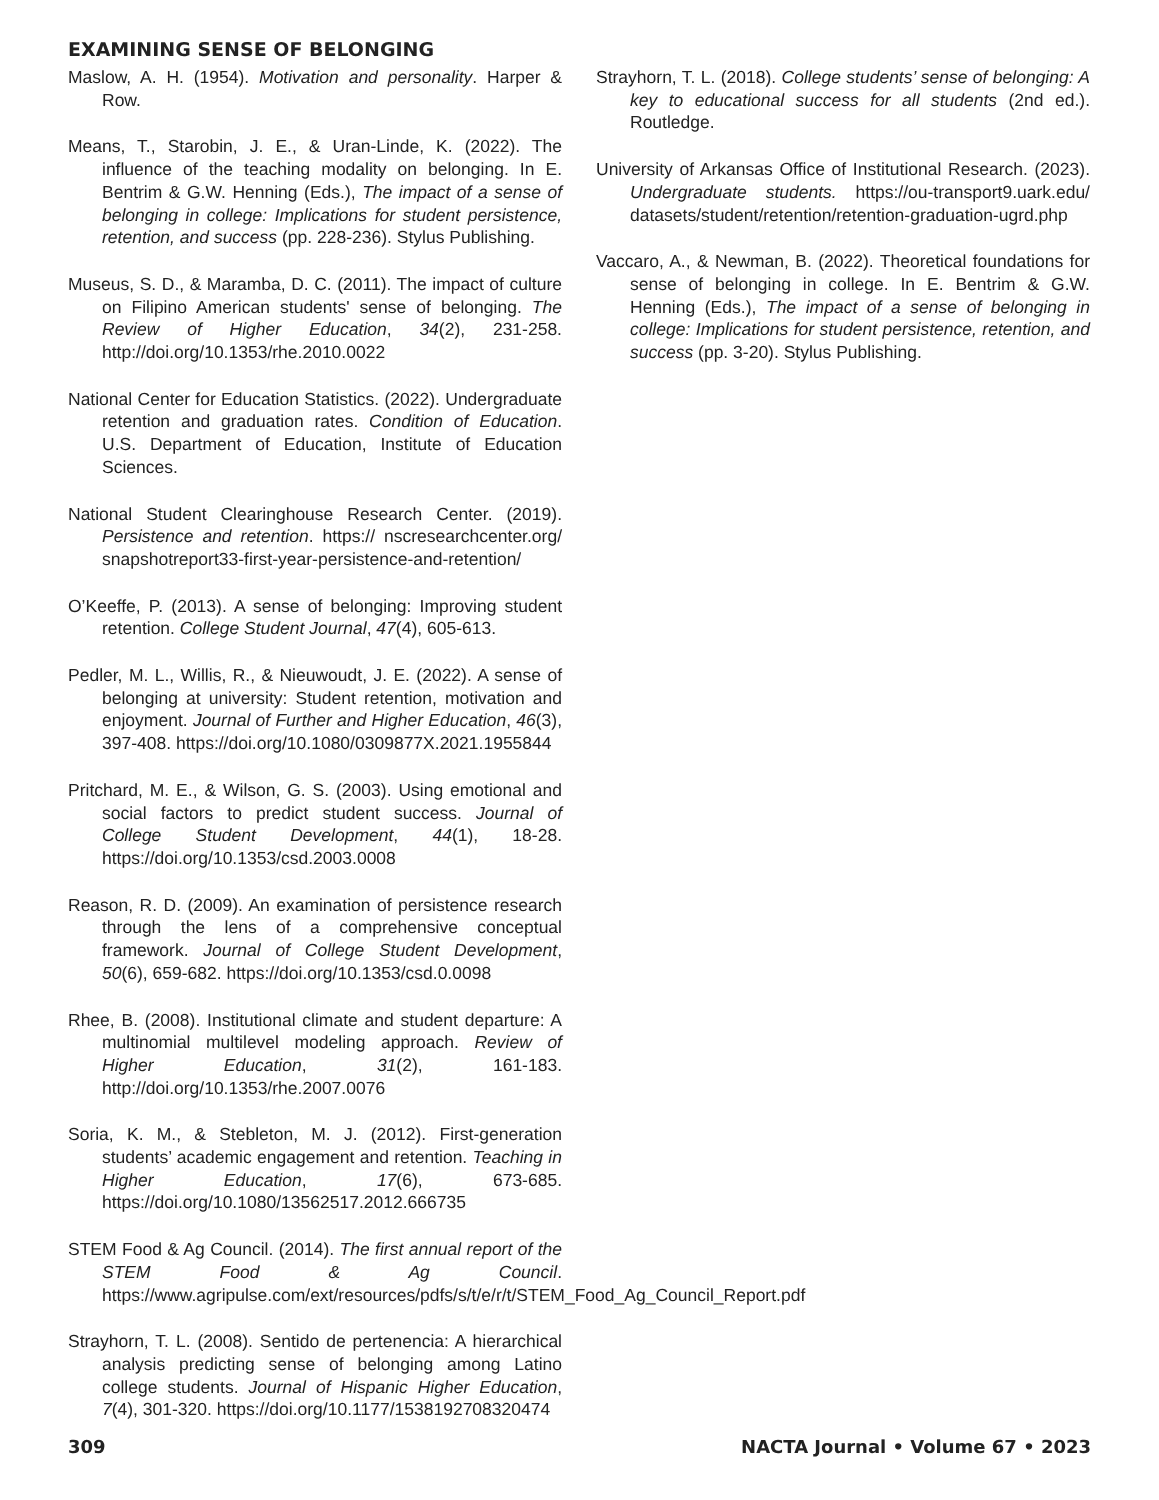EXAMINING SENSE OF BELONGING
Maslow, A. H. (1954). Motivation and personality. Harper & Row.
Means, T., Starobin, J. E., & Uran-Linde, K. (2022). The influence of the teaching modality on belonging. In E. Bentrim & G.W. Henning (Eds.), The impact of a sense of belonging in college: Implications for student persistence, retention, and success (pp. 228-236). Stylus Publishing.
Museus, S. D., & Maramba, D. C. (2011). The impact of culture on Filipino American students' sense of belonging. The Review of Higher Education, 34(2), 231-258. http://doi.org/10.1353/rhe.2010.0022
National Center for Education Statistics. (2022). Undergraduate retention and graduation rates. Condition of Education. U.S. Department of Education, Institute of Education Sciences.
National Student Clearinghouse Research Center. (2019). Persistence and retention. https:// nscresearchcenter.org/ snapshotreport33-first-year-persistence-and-retention/
O’Keeffe, P. (2013). A sense of belonging: Improving student retention. College Student Journal, 47(4), 605-613.
Pedler, M. L., Willis, R., & Nieuwoudt, J. E. (2022). A sense of belonging at university: Student retention, motivation and enjoyment. Journal of Further and Higher Education, 46(3), 397-408. https://doi.org/10.1080/0309877X.2021.1955844
Pritchard, M. E., & Wilson, G. S. (2003). Using emotional and social factors to predict student success. Journal of College Student Development, 44(1), 18-28. https://doi.org/10.1353/csd.2003.0008
Reason, R. D. (2009). An examination of persistence research through the lens of a comprehensive conceptual framework. Journal of College Student Development, 50(6), 659-682. https://doi.org/10.1353/csd.0.0098
Rhee, B. (2008). Institutional climate and student departure: A multinomial multilevel modeling approach. Review of Higher Education, 31(2), 161-183. http://doi.org/10.1353/rhe.2007.0076
Soria, K. M., & Stebleton, M. J. (2012). First-generation students’ academic engagement and retention. Teaching in Higher Education, 17(6), 673-685. https://doi.org/10.1080/13562517.2012.666735
STEM Food & Ag Council. (2014). The first annual report of the STEM Food & Ag Council. https://www.agripulse.com/ext/resources/pdfs/s/t/e/r/t/STEM_Food_Ag_Council_Report.pdf
Strayhorn, T. L. (2008). Sentido de pertenencia: A hierarchical analysis predicting sense of belonging among Latino college students. Journal of Hispanic Higher Education, 7(4), 301-320. https://doi.org/10.1177/1538192708320474
Strayhorn, T. L. (2018). College students’ sense of belonging: A key to educational success for all students (2nd ed.). Routledge.
University of Arkansas Office of Institutional Research. (2023). Undergraduate students. https://ou-transport9.uark.edu/ datasets/student/retention/retention-graduation-ugrd.php
Vaccaro, A., & Newman, B. (2022). Theoretical foundations for sense of belonging in college. In E. Bentrim & G.W. Henning (Eds.), The impact of a sense of belonging in college: Implications for student persistence, retention, and success (pp. 3-20). Stylus Publishing.
309 NACTA Journal • Volume 67 • 2023